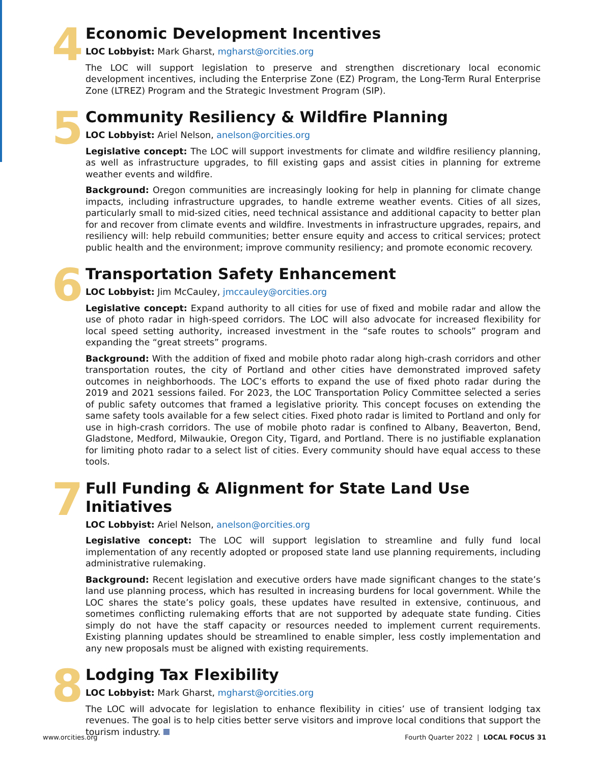4
Economic Development Incentives
LOC Lobbyist: Mark Gharst, mgharst@orcities.org
The LOC will support legislation to preserve and strengthen discretionary local economic development incentives, including the Enterprise Zone (EZ) Program, the Long-Term Rural Enterprise Zone (LTREZ) Program and the Strategic Investment Program (SIP).
5
Community Resiliency & Wildfire Planning
LOC Lobbyist: Ariel Nelson, anelson@orcities.org
Legislative concept: The LOC will support investments for climate and wildfire resiliency planning, as well as infrastructure upgrades, to fill existing gaps and assist cities in planning for extreme weather events and wildfire.
Background: Oregon communities are increasingly looking for help in planning for climate change impacts, including infrastructure upgrades, to handle extreme weather events. Cities of all sizes, particularly small to mid-sized cities, need technical assistance and additional capacity to better plan for and recover from climate events and wildfire. Investments in infrastructure upgrades, repairs, and resiliency will: help rebuild communities; better ensure equity and access to critical services; protect public health and the environment; improve community resiliency; and promote economic recovery.
6
Transportation Safety Enhancement
LOC Lobbyist: Jim McCauley, jmccauley@orcities.org
Legislative concept: Expand authority to all cities for use of fixed and mobile radar and allow the use of photo radar in high-speed corridors. The LOC will also advocate for increased flexibility for local speed setting authority, increased investment in the “safe routes to schools” program and expanding the “great streets” programs.
Background: With the addition of fixed and mobile photo radar along high-crash corridors and other transportation routes, the city of Portland and other cities have demonstrated improved safety outcomes in neighborhoods. The LOC’s efforts to expand the use of fixed photo radar during the 2019 and 2021 sessions failed. For 2023, the LOC Transportation Policy Committee selected a series of public safety outcomes that framed a legislative priority. This concept focuses on extending the same safety tools available for a few select cities. Fixed photo radar is limited to Portland and only for use in high-crash corridors. The use of mobile photo radar is confined to Albany, Beaverton, Bend, Gladstone, Medford, Milwaukie, Oregon City, Tigard, and Portland. There is no justifiable explanation for limiting photo radar to a select list of cities. Every community should have equal access to these tools.
7
Full Funding & Alignment for State Land Use Initiatives
LOC Lobbyist: Ariel Nelson, anelson@orcities.org
Legislative concept: The LOC will support legislation to streamline and fully fund local implementation of any recently adopted or proposed state land use planning requirements, including administrative rulemaking.
Background: Recent legislation and executive orders have made significant changes to the state’s land use planning process, which has resulted in increasing burdens for local government. While the LOC shares the state’s policy goals, these updates have resulted in extensive, continuous, and sometimes conflicting rulemaking efforts that are not supported by adequate state funding. Cities simply do not have the staff capacity or resources needed to implement current requirements. Existing planning updates should be streamlined to enable simpler, less costly implementation and any new proposals must be aligned with existing requirements.
8
Lodging Tax Flexibility
LOC Lobbyist: Mark Gharst, mgharst@orcities.org
The LOC will advocate for legislation to enhance flexibility in cities’ use of transient lodging tax revenues. The goal is to help cities better serve visitors and improve local conditions that support the tourism industry.
www.orcities.org Fourth Quarter 2022 | LOCAL FOCUS 31